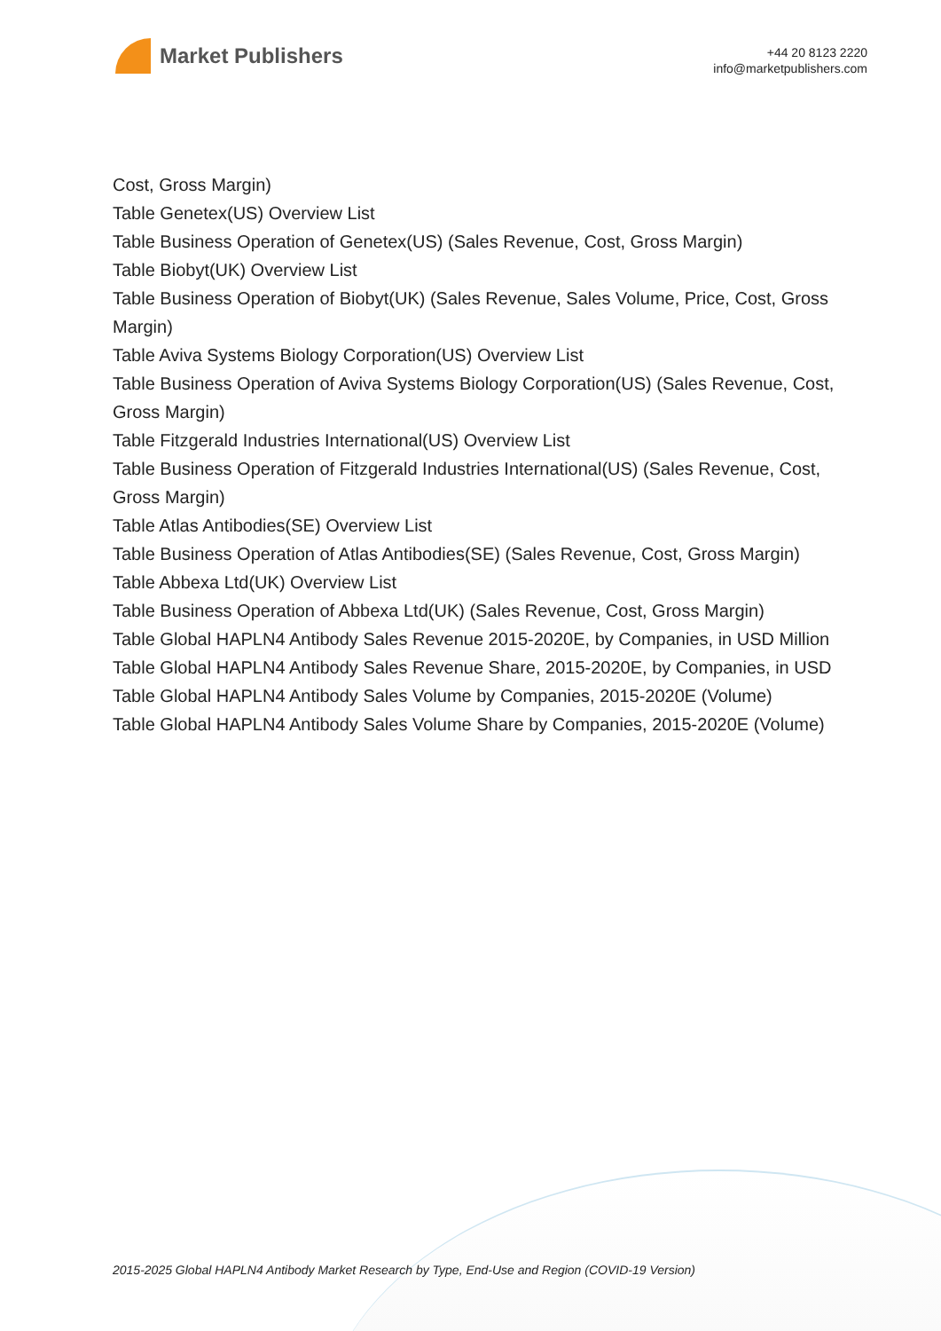Market Publishers
+44 20 8123 2220
info@marketpublishers.com
Cost, Gross Margin)
Table Genetex(US) Overview List
Table Business Operation of Genetex(US) (Sales Revenue, Cost, Gross Margin)
Table Biobyt(UK) Overview List
Table Business Operation of Biobyt(UK) (Sales Revenue, Sales Volume, Price, Cost, Gross Margin)
Table Aviva Systems Biology Corporation(US) Overview List
Table Business Operation of Aviva Systems Biology Corporation(US) (Sales Revenue, Cost, Gross Margin)
Table Fitzgerald Industries International(US) Overview List
Table Business Operation of Fitzgerald Industries International(US) (Sales Revenue, Cost, Gross Margin)
Table Atlas Antibodies(SE) Overview List
Table Business Operation of Atlas Antibodies(SE) (Sales Revenue, Cost, Gross Margin)
Table Abbexa Ltd(UK) Overview List
Table Business Operation of Abbexa Ltd(UK) (Sales Revenue, Cost, Gross Margin)
Table Global HAPLN4 Antibody Sales Revenue 2015-2020E, by Companies, in USD Million
Table Global HAPLN4 Antibody Sales Revenue Share, 2015-2020E, by Companies, in USD
Table Global HAPLN4 Antibody Sales Volume by Companies, 2015-2020E (Volume)
Table Global HAPLN4 Antibody Sales Volume Share by Companies, 2015-2020E (Volume)
2015-2025 Global HAPLN4 Antibody Market Research by Type, End-Use and Region (COVID-19 Version)